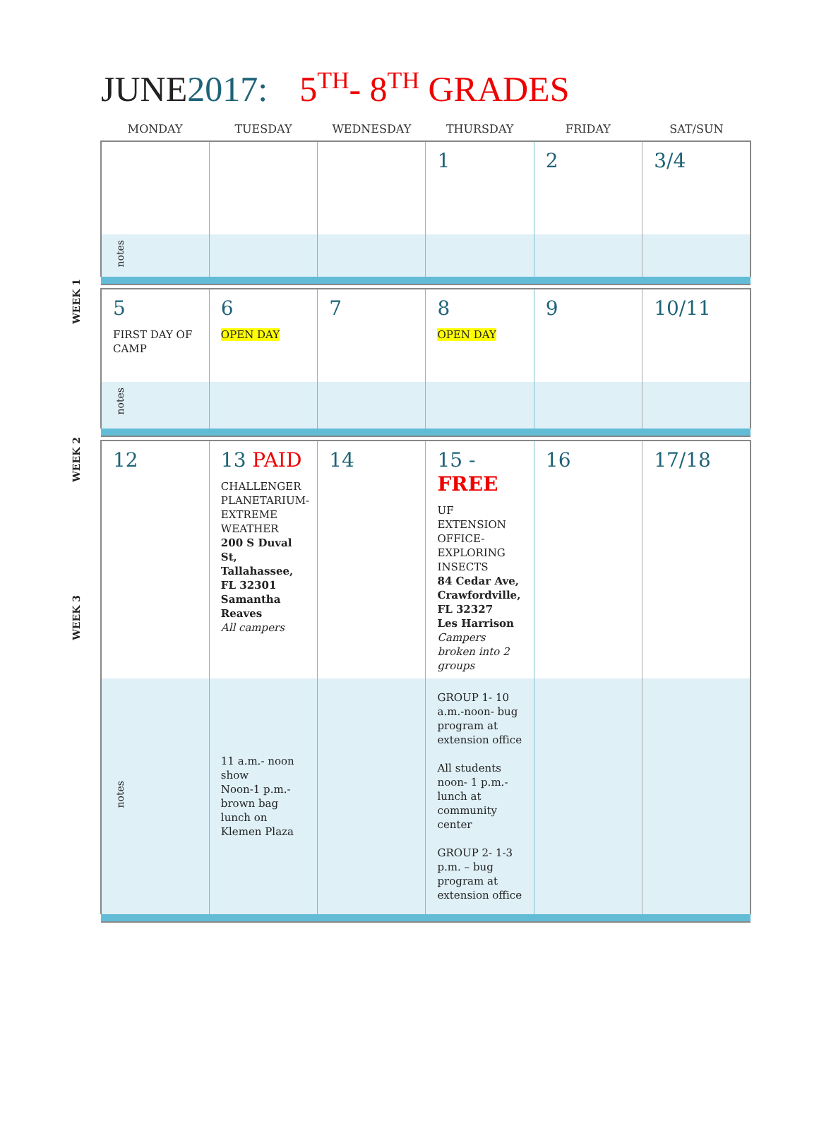JUNE2017: 5<sup>TH</sup>- 8<sup>TH</sup> GRADES
WEEK 1
WEEK 2
WEEK 3
| MONDAY | TUESDAY | WEDNESDAY | THURSDAY | FRIDAY | SAT/SUN |
| --- | --- | --- | --- | --- | --- |
| | | | 1 | 2 | 3/4 |
| notes | | | | | |
| 5 FIRST DAY OF CAMP | 6 OPEN DAY | 7 | 8 OPEN DAY | 9 | 10/11 |
| notes | | | | | |
| 12 | 13 PAID CHALLENGER PLANETARIUM-EXTREME WEATHER 200 S Duval St, Tallahassee, FL 32301 Samantha Reaves All campers | 14 | 15 - FREE UF EXTENSION OFFICE-EXPLORING INSECTS 84 Cedar Ave, Crawfordville, FL 32327 Les Harrison Campers broken into 2 groups | 16 | 17/18 |
| notes | 11 a.m.- noon show Noon-1 p.m.- brown bag lunch on Klemen Plaza | | GROUP 1- 10 a.m.-noon- bug program at extension office All students noon- 1 p.m.- lunch at community center GROUP 2- 1-3 p.m. – bug program at extension office | | |